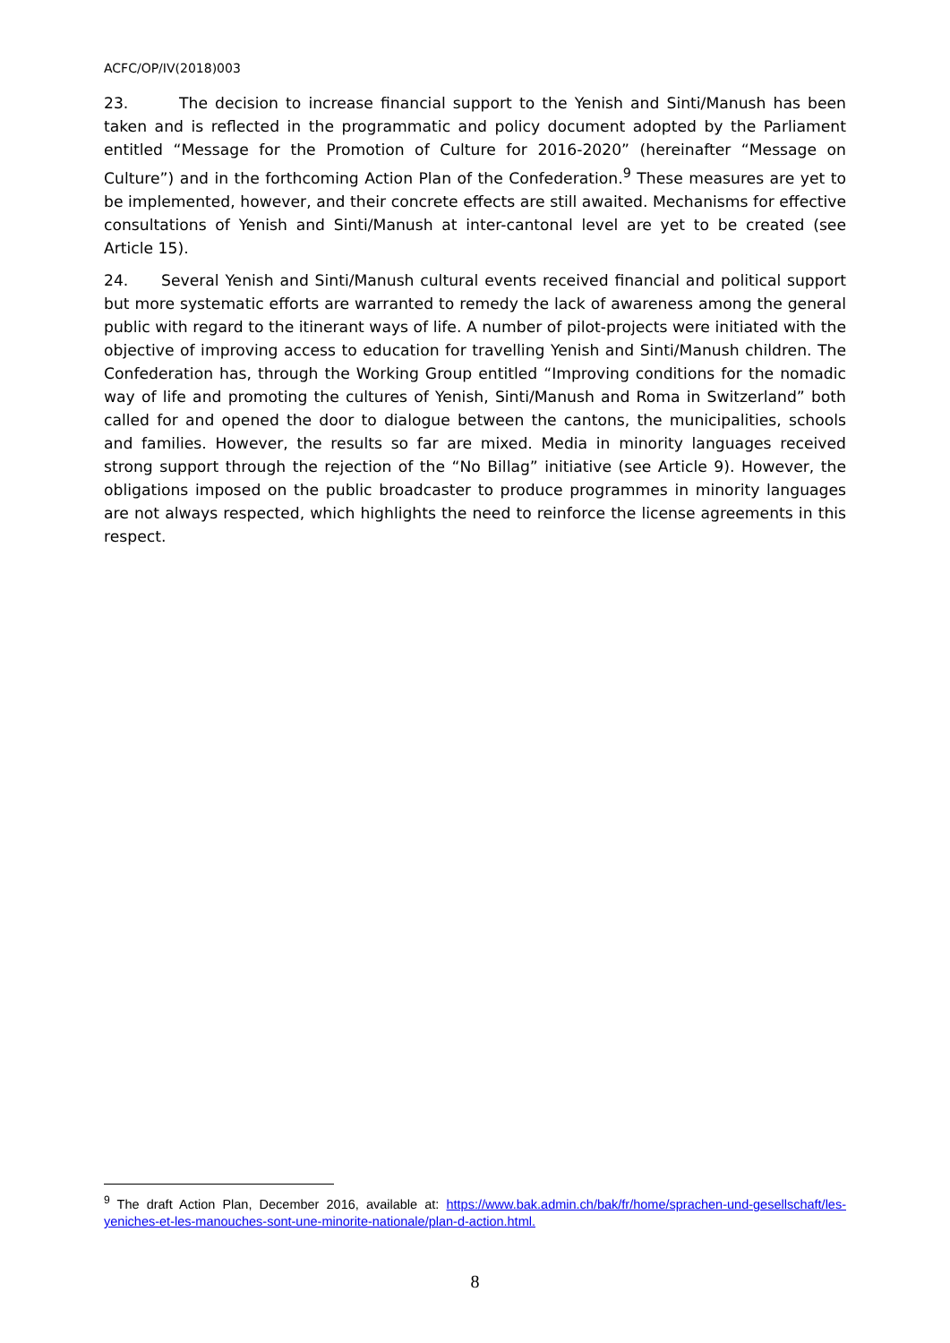ACFC/OP/IV(2018)003
23. The decision to increase financial support to the Yenish and Sinti/Manush has been taken and is reflected in the programmatic and policy document adopted by the Parliament entitled “Message for the Promotion of Culture for 2016-2020” (hereinafter “Message on Culture”) and in the forthcoming Action Plan of the Confederation.<sup>9</sup> These measures are yet to be implemented, however, and their concrete effects are still awaited. Mechanisms for effective consultations of Yenish and Sinti/Manush at inter-cantonal level are yet to be created (see Article 15).
24. Several Yenish and Sinti/Manush cultural events received financial and political support but more systematic efforts are warranted to remedy the lack of awareness among the general public with regard to the itinerant ways of life. A number of pilot-projects were initiated with the objective of improving access to education for travelling Yenish and Sinti/Manush children. The Confederation has, through the Working Group entitled “Improving conditions for the nomadic way of life and promoting the cultures of Yenish, Sinti/Manush and Roma in Switzerland” both called for and opened the door to dialogue between the cantons, the municipalities, schools and families. However, the results so far are mixed. Media in minority languages received strong support through the rejection of the “No Billag” initiative (see Article 9). However, the obligations imposed on the public broadcaster to produce programmes in minority languages are not always respected, which highlights the need to reinforce the license agreements in this respect.
<sup>9</sup> The draft Action Plan, December 2016, available at: https://www.bak.admin.ch/bak/fr/home/sprachen-und-gesellschaft/les-yeniches-et-les-manouches-sont-une-minorite-nationale/plan-d-action.html.
8